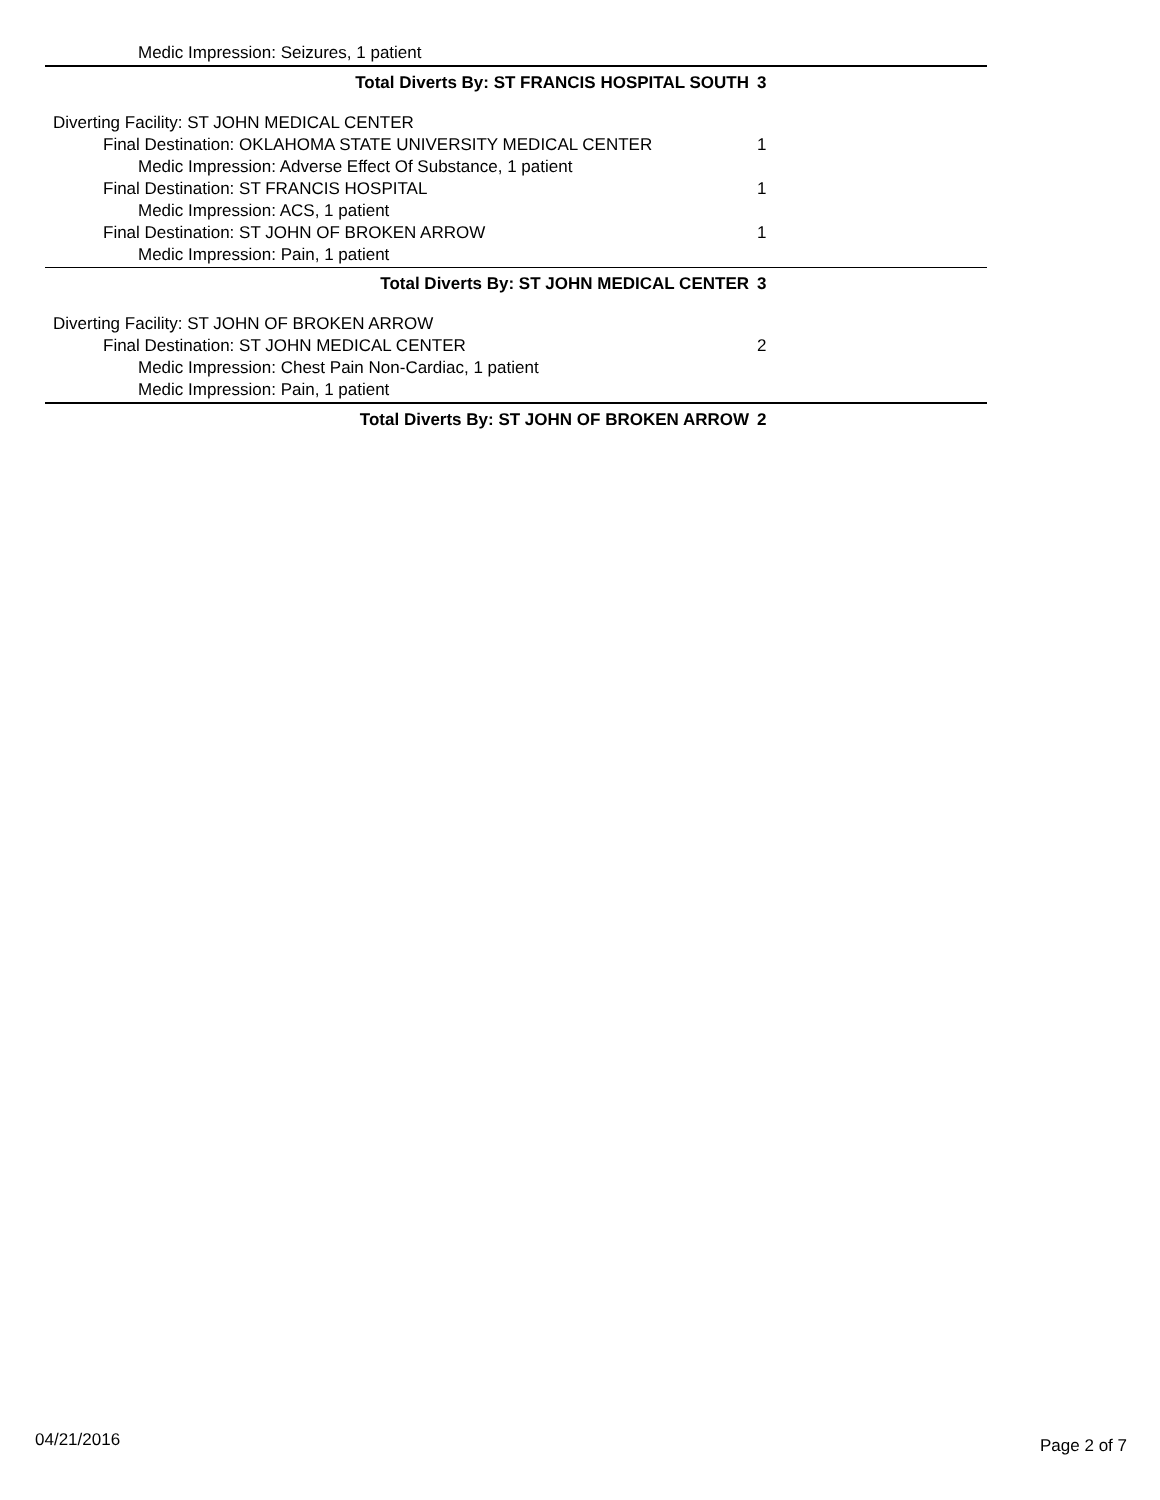| Medic Impression: Seizures, 1 patient | |
| Total Diverts By: ST FRANCIS HOSPITAL SOUTH | 3 |
| Diverting Facility: ST JOHN MEDICAL CENTER | |
| Final Destination: OKLAHOMA STATE UNIVERSITY MEDICAL CENTER | 1 |
| Medic Impression: Adverse Effect Of Substance, 1 patient | |
| Final Destination: ST FRANCIS HOSPITAL | 1 |
| Medic Impression: ACS, 1 patient | |
| Final Destination: ST JOHN OF BROKEN ARROW | 1 |
| Medic Impression: Pain, 1 patient | |
| Total Diverts By: ST JOHN MEDICAL CENTER | 3 |
| Diverting Facility: ST JOHN OF BROKEN ARROW | |
| Final Destination: ST JOHN MEDICAL CENTER | 2 |
| Medic Impression: Chest Pain Non-Cardiac, 1 patient | |
| Medic Impression: Pain, 1 patient | |
| Total Diverts By: ST JOHN OF BROKEN ARROW | 2 |
04/21/2016 Page 2 of 7